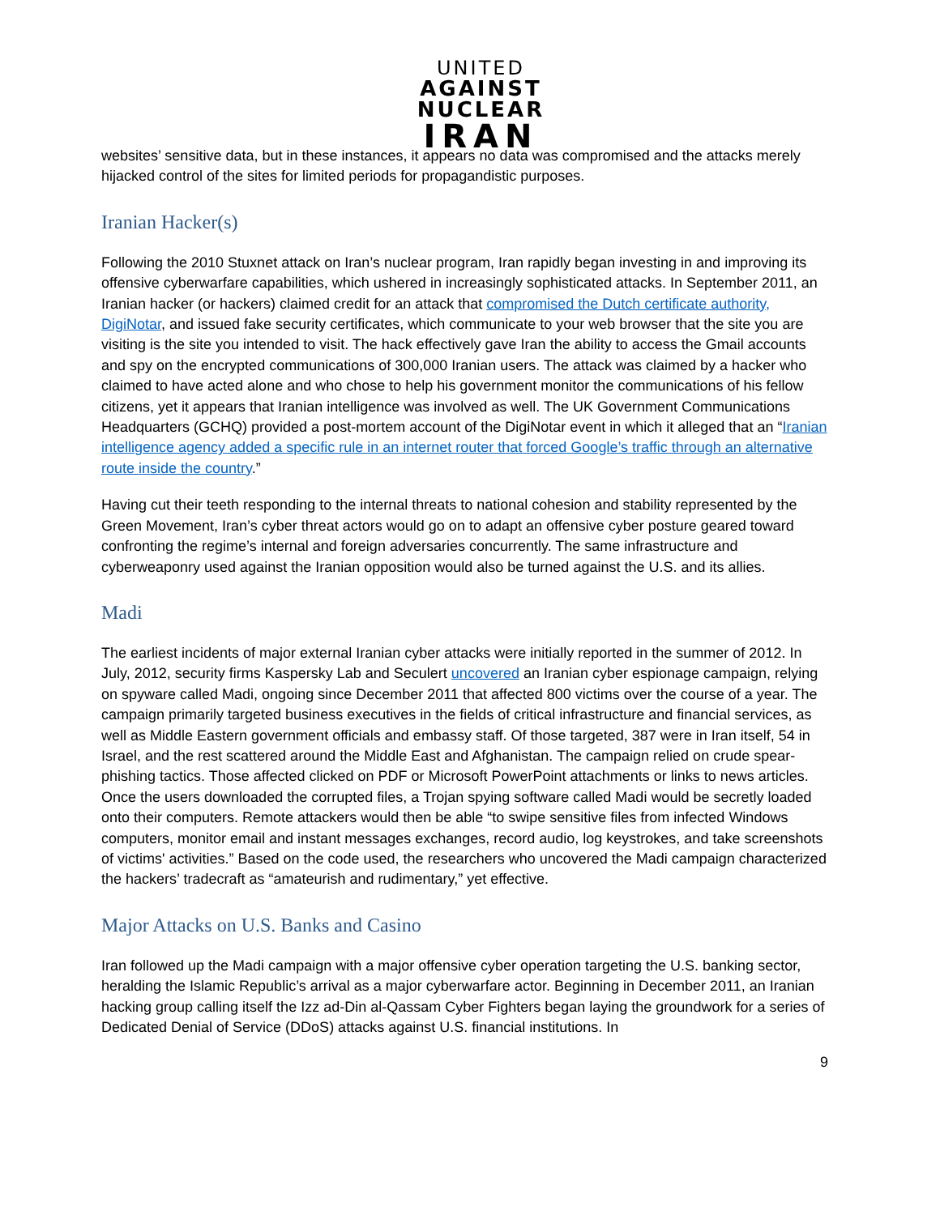UNITED
AGAINST
NUCLEAR
IRAN
websites’ sensitive data, but in these instances, it appears no data was compromised and the attacks merely hijacked control of the sites for limited periods for propagandistic purposes.
Iranian Hacker(s)
Following the 2010 Stuxnet attack on Iran’s nuclear program, Iran rapidly began investing in and improving its offensive cyberwarfare capabilities, which ushered in increasingly sophisticated attacks. In September 2011, an Iranian hacker (or hackers) claimed credit for an attack that compromised the Dutch certificate authority, DigiNotar, and issued fake security certificates, which communicate to your web browser that the site you are visiting is the site you intended to visit. The hack effectively gave Iran the ability to access the Gmail accounts and spy on the encrypted communications of 300,000 Iranian users. The attack was claimed by a hacker who claimed to have acted alone and who chose to help his government monitor the communications of his fellow citizens, yet it appears that Iranian intelligence was involved as well. The UK Government Communications Headquarters (GCHQ) provided a post-mortem account of the DigiNotar event in which it alleged that an “Iranian intelligence agency added a specific rule in an internet router that forced Google’s traffic through an alternative route inside the country.”
Having cut their teeth responding to the internal threats to national cohesion and stability represented by the Green Movement, Iran’s cyber threat actors would go on to adapt an offensive cyber posture geared toward confronting the regime’s internal and foreign adversaries concurrently. The same infrastructure and cyberweaponry used against the Iranian opposition would also be turned against the U.S. and its allies.
Madi
The earliest incidents of major external Iranian cyber attacks were initially reported in the summer of 2012. In July, 2012, security firms Kaspersky Lab and Seculert uncovered an Iranian cyber espionage campaign, relying on spyware called Madi, ongoing since December 2011 that affected 800 victims over the course of a year. The campaign primarily targeted business executives in the fields of critical infrastructure and financial services, as well as Middle Eastern government officials and embassy staff. Of those targeted, 387 were in Iran itself, 54 in Israel, and the rest scattered around the Middle East and Afghanistan. The campaign relied on crude spear-phishing tactics. Those affected clicked on PDF or Microsoft PowerPoint attachments or links to news articles. Once the users downloaded the corrupted files, a Trojan spying software called Madi would be secretly loaded onto their computers. Remote attackers would then be able “to swipe sensitive files from infected Windows computers, monitor email and instant messages exchanges, record audio, log keystrokes, and take screenshots of victims' activities.” Based on the code used, the researchers who uncovered the Madi campaign characterized the hackers’ tradecraft as “amateurish and rudimentary,” yet effective.
Major Attacks on U.S. Banks and Casino
Iran followed up the Madi campaign with a major offensive cyber operation targeting the U.S. banking sector, heralding the Islamic Republic’s arrival as a major cyberwarfare actor. Beginning in December 2011, an Iranian hacking group calling itself the Izz ad-Din al-Qassam Cyber Fighters began laying the groundwork for a series of Dedicated Denial of Service (DDoS) attacks against U.S. financial institutions. In
9